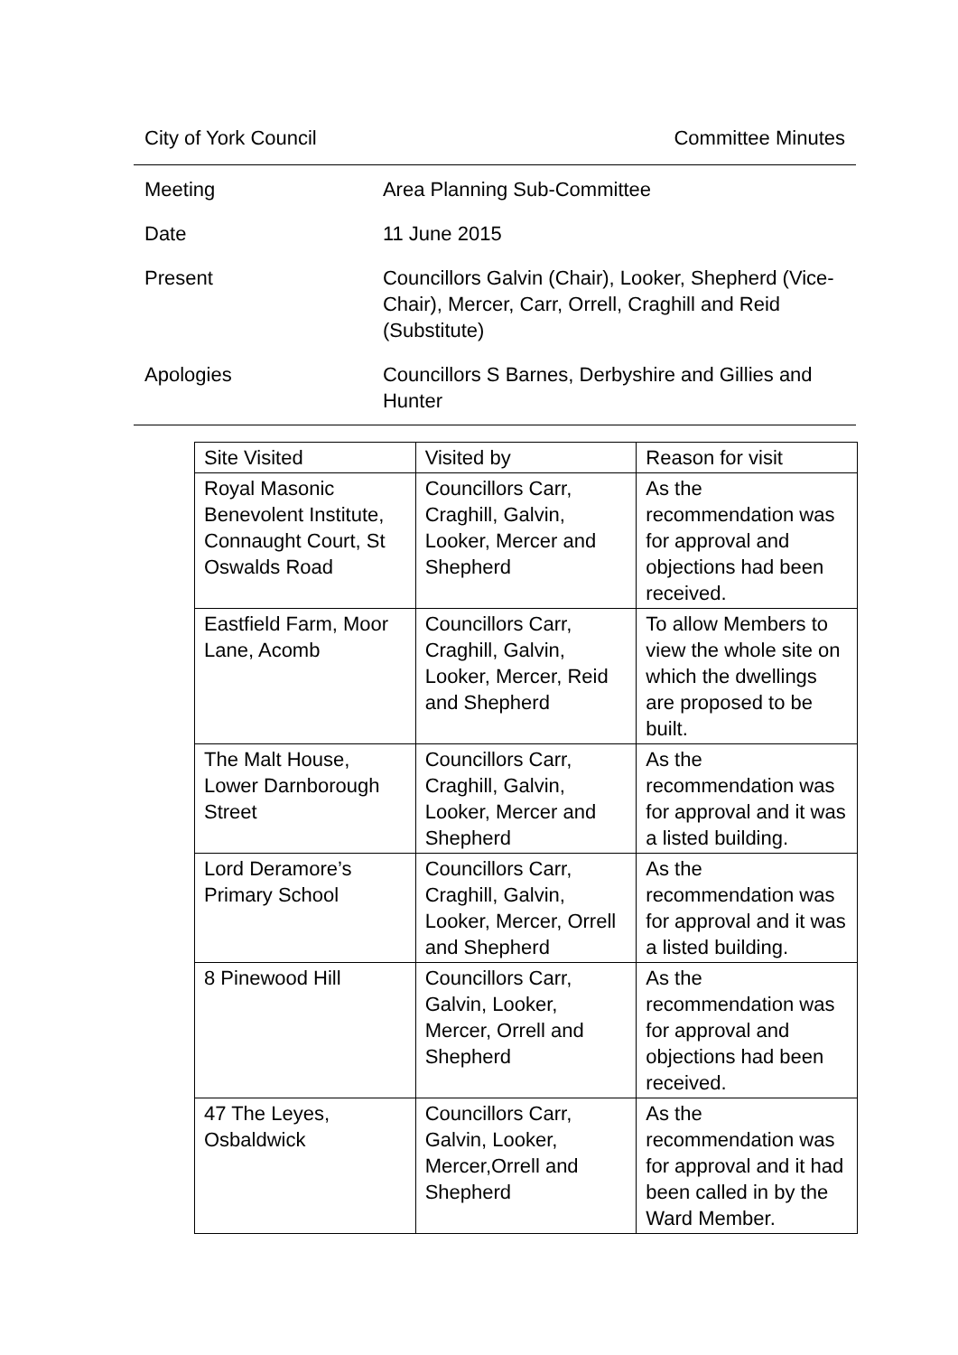City of York Council Committee Minutes
Meeting Area Planning Sub-Committee
Date 11 June 2015
Present Councillors Galvin (Chair), Looker, Shepherd (Vice-Chair), Mercer, Carr, Orrell, Craghill and Reid (Substitute)
Apologies Councillors S Barnes, Derbyshire and Gillies and Hunter
| Site Visited | Visited by | Reason for visit |
| --- | --- | --- |
| Royal Masonic Benevolent Institute, Connaught Court, St Oswalds Road | Councillors Carr, Craghill, Galvin, Looker, Mercer and Shepherd | As the recommendation was for approval and objections had been received. |
| Eastfield Farm, Moor Lane, Acomb | Councillors Carr, Craghill, Galvin, Looker, Mercer, Reid and Shepherd | To allow Members to view the whole site on which the dwellings are proposed to be built. |
| The Malt House, Lower Darnborough Street | Councillors Carr, Craghill, Galvin, Looker, Mercer and Shepherd | As the recommendation was for approval and it was a listed building. |
| Lord Deramore’s Primary School | Councillors Carr, Craghill, Galvin, Looker, Mercer, Orrell and Shepherd | As the recommendation was for approval and it was a listed building. |
| 8 Pinewood Hill | Councillors Carr, Galvin, Looker, Mercer, Orrell and Shepherd | As the recommendation was for approval and objections had been received. |
| 47 The Leyes, Osbaldwick | Councillors Carr, Galvin, Looker, Mercer,Orrell and Shepherd | As the recommendation was for approval and it had been called in by the Ward Member. |